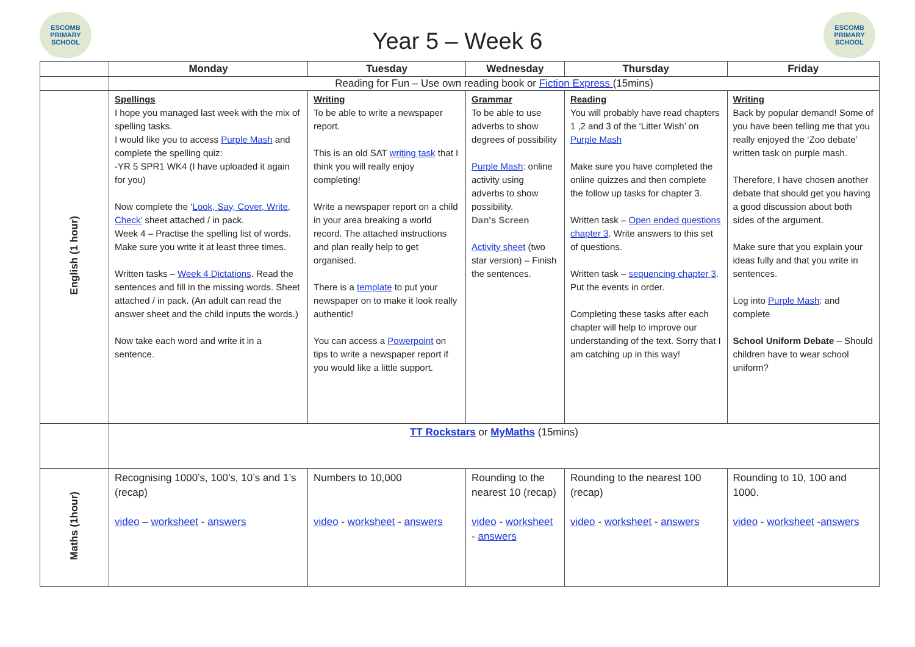ESCOMB
PRIMARY SCHOOL
Year 5 – Week 6
ESCOMB
PRIMARY SCHOOL
| | Monday | Tuesday | Wednesday | Thursday | Friday |
| --- | --- | --- | --- | --- | --- |
| | Reading for Fun – Use own reading book or Fiction Express (15mins) | | | | |
| English (1 hour) | Spellings I hope you managed last week with the mix of spelling tasks. I would like you to access Purple Mash and complete the spelling quiz: -YR 5 SPR1 WK4 (I have uploaded it again for you) Now complete the ‘ Look, Say, Cover, Write, Check’ sheet attached / in pack. Week 4 – Practise the spelling list of words. Make sure you write it at least three times. Written tasks – Week 4 Dictations . Read the sentences and fill in the missing words. Sheet attached / in pack. (An adult can read the answer sheet and the child inputs the words.) Now take each word and write it in a sentence. | Writing To be able to write a newspaper report. This is an old SAT writing task that I think you will really enjoy completing! Write a newspaper report on a child in your area breaking a world record. The attached instructions and plan really help to get organised. There is a template to put your newspaper on to make it look really authentic! You can access a Powerpoint on tips to write a newspaper report if you would like a little support. | Grammar To be able to use adverbs to show degrees of possibility Purple Mash : online activity using adverbs to show possibility. Dan's Screen Activity sheet (two star version) – Finish the sentences. | Reading You will probably have read chapters 1 ,2 and 3 of the ‘Litter Wish’ on Purple Mash Make sure you have completed the online quizzes and then complete the follow up tasks for chapter 3. Written task – Open ended questions chapter 3 . Write answers to this set of questions. Written task – sequencing chapter 3 . Put the events in order. Completing these tasks after each chapter will help to improve our understanding of the text. Sorry that I am catching up in this way! | Writing Back by popular demand! Some of you have been telling me that you really enjoyed the ‘Zoo debate’ written task on purple mash. Therefore, I have chosen another debate that should get you having a good discussion about both sides of the argument. Make sure that you explain your ideas fully and that you write in sentences. Log into Purple Mash : and complete School Uniform Debate – Should children have to wear school uniform? |
| | TT Rockstars or MyMaths (15mins) | | | | |
| Maths (1hour) | Recognising 1000’s, 100’s, 10’s and 1’s (recap) video – worksheet - answers | Numbers to 10,000 video - worksheet - answers | Rounding to the nearest 10 (recap) video - worksheet - answers | Rounding to the nearest 100 (recap) video - worksheet - answers | Rounding to 10, 100 and 1000. video - worksheet - answers |